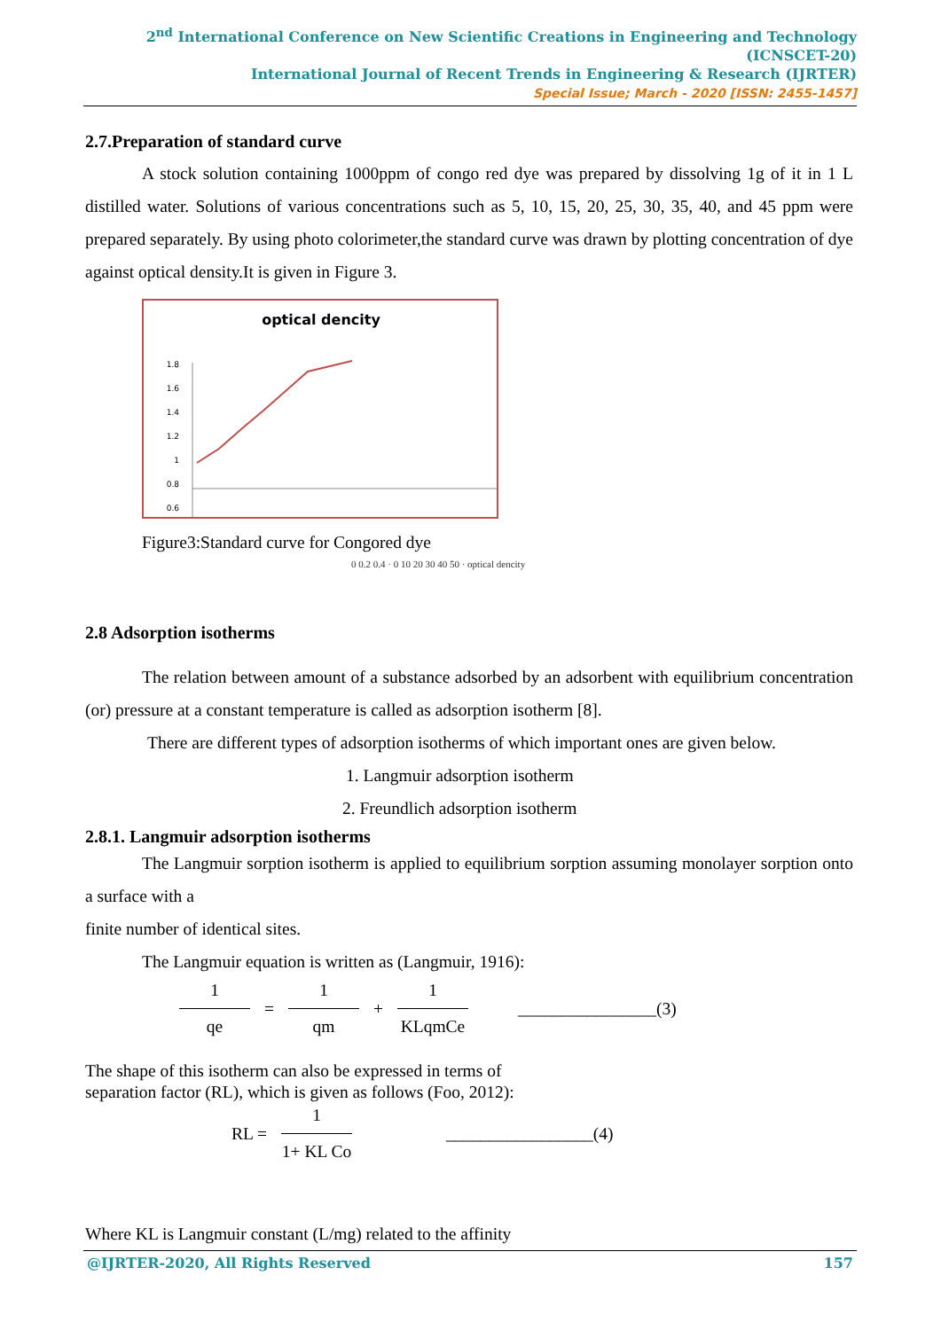2<sup>nd</sup> International Conference on New Scientific Creations in Engineering and Technology (ICNSCET-20)
International Journal of Recent Trends in Engineering & Research (IJRTER)
Special Issue; March - 2020 [ISSN: 2455-1457]
2.7.Preparation of standard curve
A stock solution containing 1000ppm of congo red dye was prepared by dissolving 1g of it in 1 L distilled water. Solutions of various concentrations such as 5, 10, 15, 20, 25, 30, 35, 40, and 45 ppm were prepared separately. By using photo colorimeter,the standard curve was drawn by plotting concentration of dye against optical density.It is given in Figure 3.
optical dencity
1.8
1.6
1.4
1.2
1
0.8
0.6
Figure3:Standard curve for Congored dye
0 0.2 0.4 · 0 10 20 30 40 50 · optical dencity
2.8 Adsorption isotherms
The relation between amount of a substance adsorbed by an adsorbent with equilibrium concentration (or) pressure at a constant temperature is called as adsorption isotherm [8].
There are different types of adsorption isotherms of which important ones are given below.
1. Langmuir adsorption isotherm
2. Freundlich adsorption isotherm
2.8.1. Langmuir adsorption isotherms
The Langmuir sorption isotherm is applied to equilibrium sorption assuming monolayer sorption onto a surface with a
finite number of identical sites.
The Langmuir equation is written as (Langmuir, 1916):
1 qe
=
1 qm
+
1 KLqmCe
________________(3)
The shape of this isotherm can also be expressed in terms of
separation factor (RL), which is given as follows (Foo, 2012):
RL =
1 1+ KL Co
_________________(4)
Where KL is Langmuir constant (L/mg) related to the affinity
@IJRTER-2020, All Rights Reserved 157